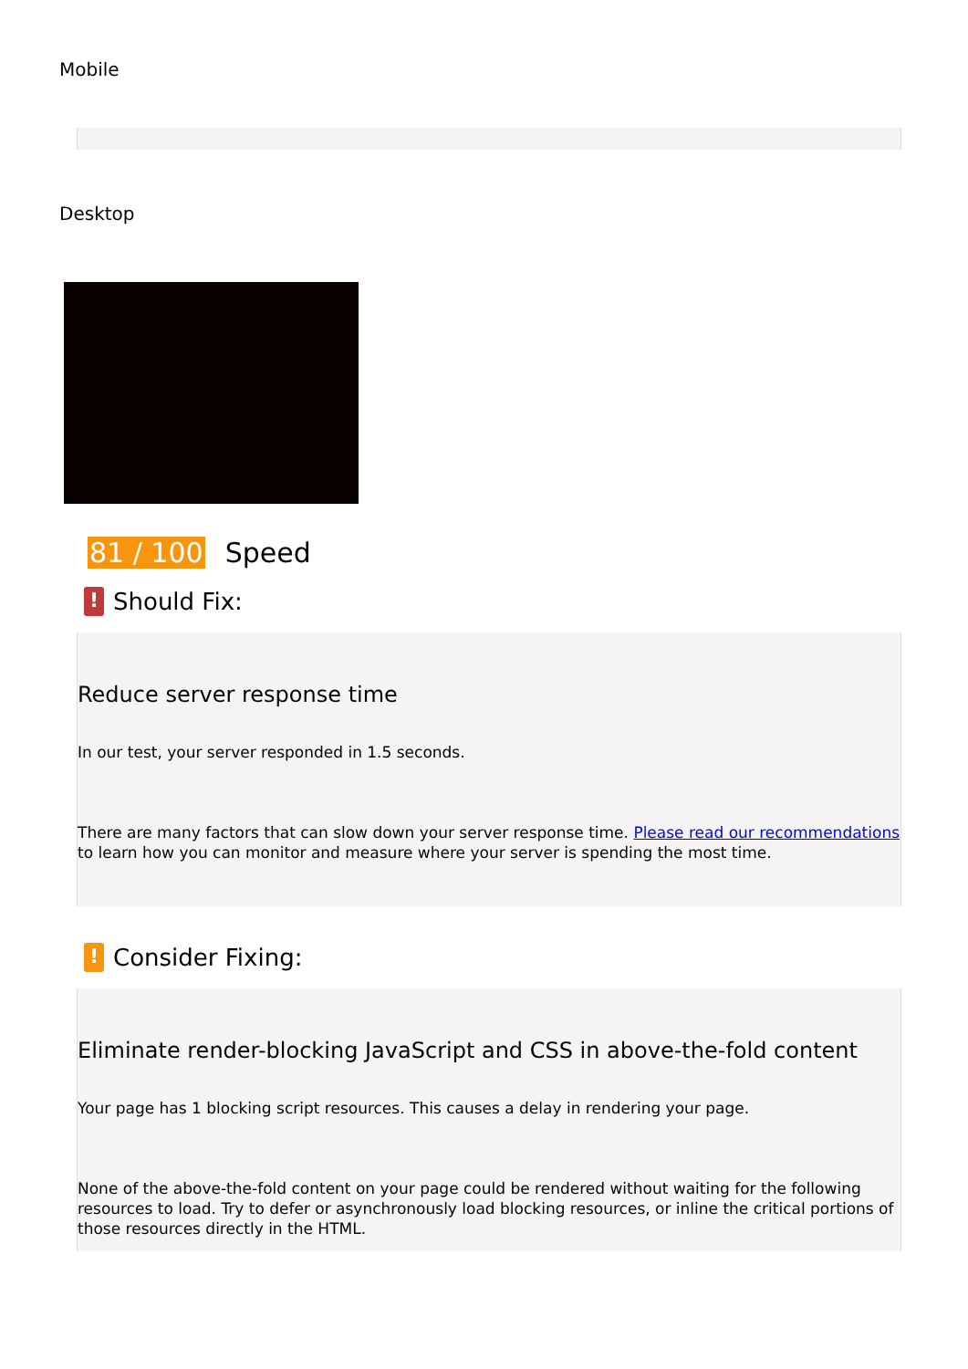Mobile
Desktop
81 / 100 Speed
!
Should Fix:
Reduce server response time
In our test, your server responded in 1.5 seconds.
There are many factors that can slow down your server response time. Please read our recommendations to learn how you can monitor and measure where your server is spending the most time.
!
Consider Fixing:
Eliminate render-blocking JavaScript and CSS in above-the-fold content
Your page has 1 blocking script resources. This causes a delay in rendering your page.
None of the above-the-fold content on your page could be rendered without waiting for the following resources to load. Try to defer or asynchronously load blocking resources, or inline the critical portions of those resources directly in the HTML.